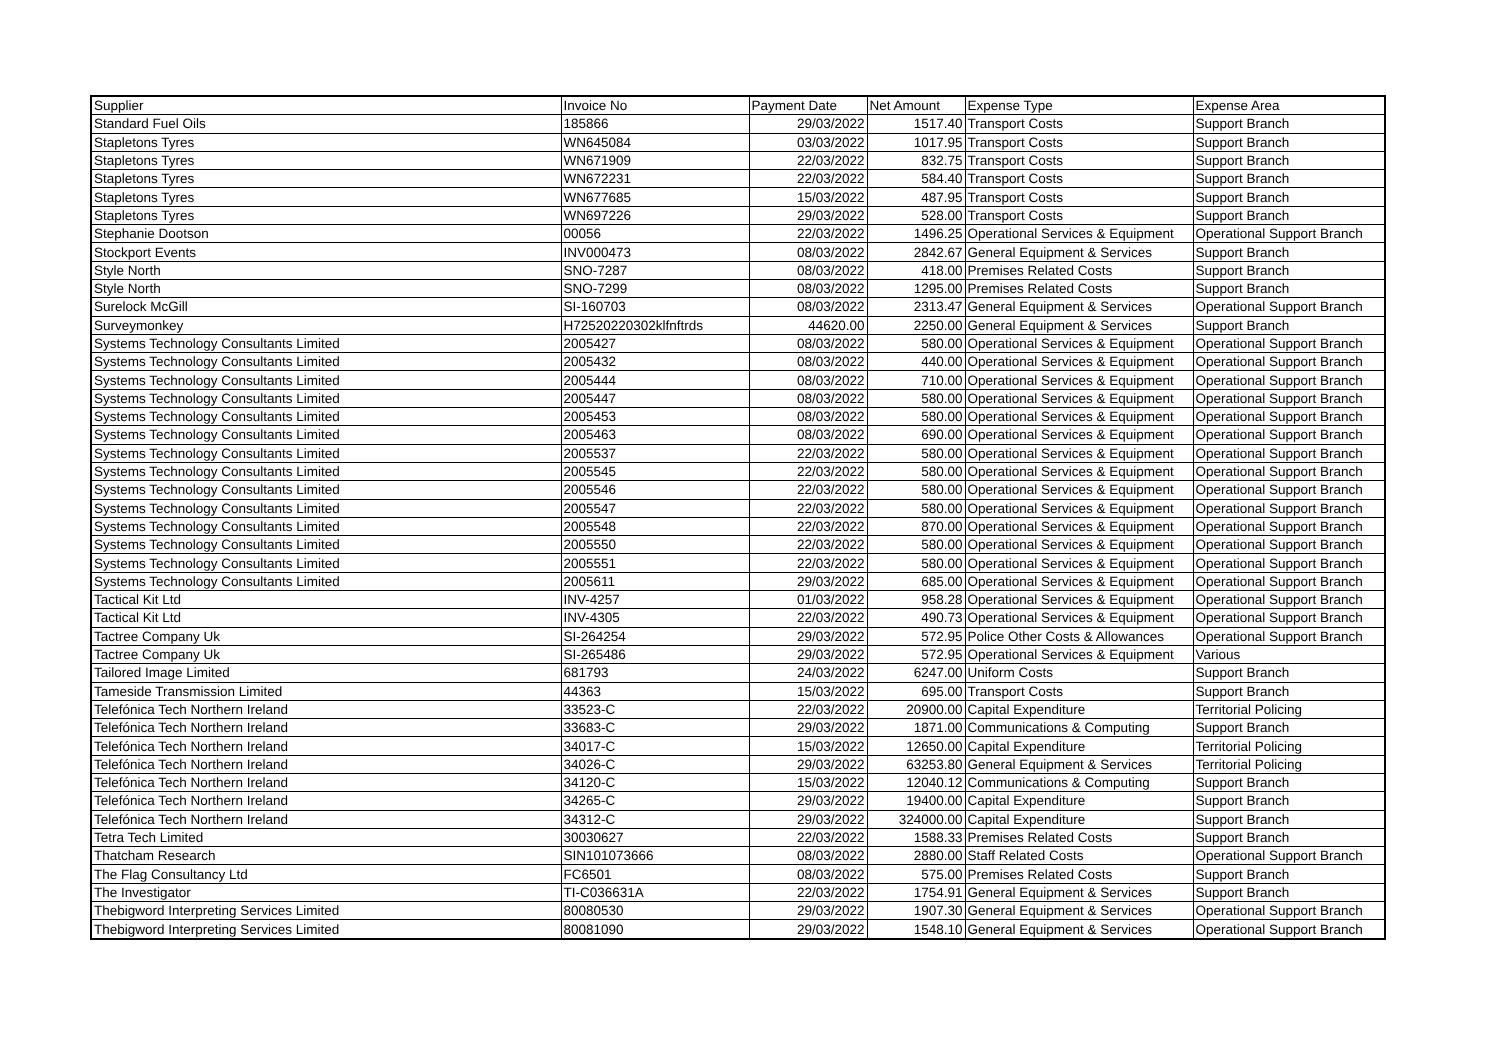| Supplier | Invoice No | Payment Date | Net Amount | Expense Type | Expense Area |
| --- | --- | --- | --- | --- | --- |
| Standard Fuel Oils | 185866 | 29/03/2022 | 1517.40 | Transport Costs | Support Branch |
| Stapletons Tyres | WN645084 | 03/03/2022 | 1017.95 | Transport Costs | Support Branch |
| Stapletons Tyres | WN671909 | 22/03/2022 | 832.75 | Transport Costs | Support Branch |
| Stapletons Tyres | WN672231 | 22/03/2022 | 584.40 | Transport Costs | Support Branch |
| Stapletons Tyres | WN677685 | 15/03/2022 | 487.95 | Transport Costs | Support Branch |
| Stapletons Tyres | WN697226 | 29/03/2022 | 528.00 | Transport Costs | Support Branch |
| Stephanie Dootson | 00056 | 22/03/2022 | 1496.25 | Operational Services & Equipment | Operational Support Branch |
| Stockport Events | INV000473 | 08/03/2022 | 2842.67 | General Equipment & Services | Support Branch |
| Style North | SNO-7287 | 08/03/2022 | 418.00 | Premises Related Costs | Support Branch |
| Style North | SNO-7299 | 08/03/2022 | 1295.00 | Premises Related Costs | Support Branch |
| Surelock McGill | SI-160703 | 08/03/2022 | 2313.47 | General Equipment & Services | Operational Support Branch |
| Surveymonkey | H72520220302klfnftrds | 44620.00 | 2250.00 | General Equipment & Services | Support Branch |
| Systems Technology Consultants Limited | 2005427 | 08/03/2022 | 580.00 | Operational Services & Equipment | Operational Support Branch |
| Systems Technology Consultants Limited | 2005432 | 08/03/2022 | 440.00 | Operational Services & Equipment | Operational Support Branch |
| Systems Technology Consultants Limited | 2005444 | 08/03/2022 | 710.00 | Operational Services & Equipment | Operational Support Branch |
| Systems Technology Consultants Limited | 2005447 | 08/03/2022 | 580.00 | Operational Services & Equipment | Operational Support Branch |
| Systems Technology Consultants Limited | 2005453 | 08/03/2022 | 580.00 | Operational Services & Equipment | Operational Support Branch |
| Systems Technology Consultants Limited | 2005463 | 08/03/2022 | 690.00 | Operational Services & Equipment | Operational Support Branch |
| Systems Technology Consultants Limited | 2005537 | 22/03/2022 | 580.00 | Operational Services & Equipment | Operational Support Branch |
| Systems Technology Consultants Limited | 2005545 | 22/03/2022 | 580.00 | Operational Services & Equipment | Operational Support Branch |
| Systems Technology Consultants Limited | 2005546 | 22/03/2022 | 580.00 | Operational Services & Equipment | Operational Support Branch |
| Systems Technology Consultants Limited | 2005547 | 22/03/2022 | 580.00 | Operational Services & Equipment | Operational Support Branch |
| Systems Technology Consultants Limited | 2005548 | 22/03/2022 | 870.00 | Operational Services & Equipment | Operational Support Branch |
| Systems Technology Consultants Limited | 2005550 | 22/03/2022 | 580.00 | Operational Services & Equipment | Operational Support Branch |
| Systems Technology Consultants Limited | 2005551 | 22/03/2022 | 580.00 | Operational Services & Equipment | Operational Support Branch |
| Systems Technology Consultants Limited | 2005611 | 29/03/2022 | 685.00 | Operational Services & Equipment | Operational Support Branch |
| Tactical Kit Ltd | INV-4257 | 01/03/2022 | 958.28 | Operational Services & Equipment | Operational Support Branch |
| Tactical Kit Ltd | INV-4305 | 22/03/2022 | 490.73 | Operational Services & Equipment | Operational Support Branch |
| Tactree Company Uk | SI-264254 | 29/03/2022 | 572.95 | Police Other Costs & Allowances | Operational Support Branch |
| Tactree Company Uk | SI-265486 | 29/03/2022 | 572.95 | Operational Services & Equipment | Various |
| Tailored Image Limited | 681793 | 24/03/2022 | 6247.00 | Uniform Costs | Support Branch |
| Tameside Transmission Limited | 44363 | 15/03/2022 | 695.00 | Transport Costs | Support Branch |
| Telefónica Tech Northern Ireland | 33523-C | 22/03/2022 | 20900.00 | Capital Expenditure | Territorial Policing |
| Telefónica Tech Northern Ireland | 33683-C | 29/03/2022 | 1871.00 | Communications & Computing | Support Branch |
| Telefónica Tech Northern Ireland | 34017-C | 15/03/2022 | 12650.00 | Capital Expenditure | Territorial Policing |
| Telefónica Tech Northern Ireland | 34026-C | 29/03/2022 | 63253.80 | General Equipment & Services | Territorial Policing |
| Telefónica Tech Northern Ireland | 34120-C | 15/03/2022 | 12040.12 | Communications & Computing | Support Branch |
| Telefónica Tech Northern Ireland | 34265-C | 29/03/2022 | 19400.00 | Capital Expenditure | Support Branch |
| Telefónica Tech Northern Ireland | 34312-C | 29/03/2022 | 324000.00 | Capital Expenditure | Support Branch |
| Tetra Tech Limited | 30030627 | 22/03/2022 | 1588.33 | Premises Related Costs | Support Branch |
| Thatcham Research | SIN101073666 | 08/03/2022 | 2880.00 | Staff Related Costs | Operational Support Branch |
| The Flag Consultancy Ltd | FC6501 | 08/03/2022 | 575.00 | Premises Related Costs | Support Branch |
| The Investigator | TI-C036631A | 22/03/2022 | 1754.91 | General Equipment & Services | Support Branch |
| Thebigword Interpreting Services Limited | 80080530 | 29/03/2022 | 1907.30 | General Equipment & Services | Operational Support Branch |
| Thebigword Interpreting Services Limited | 80081090 | 29/03/2022 | 1548.10 | General Equipment & Services | Operational Support Branch |